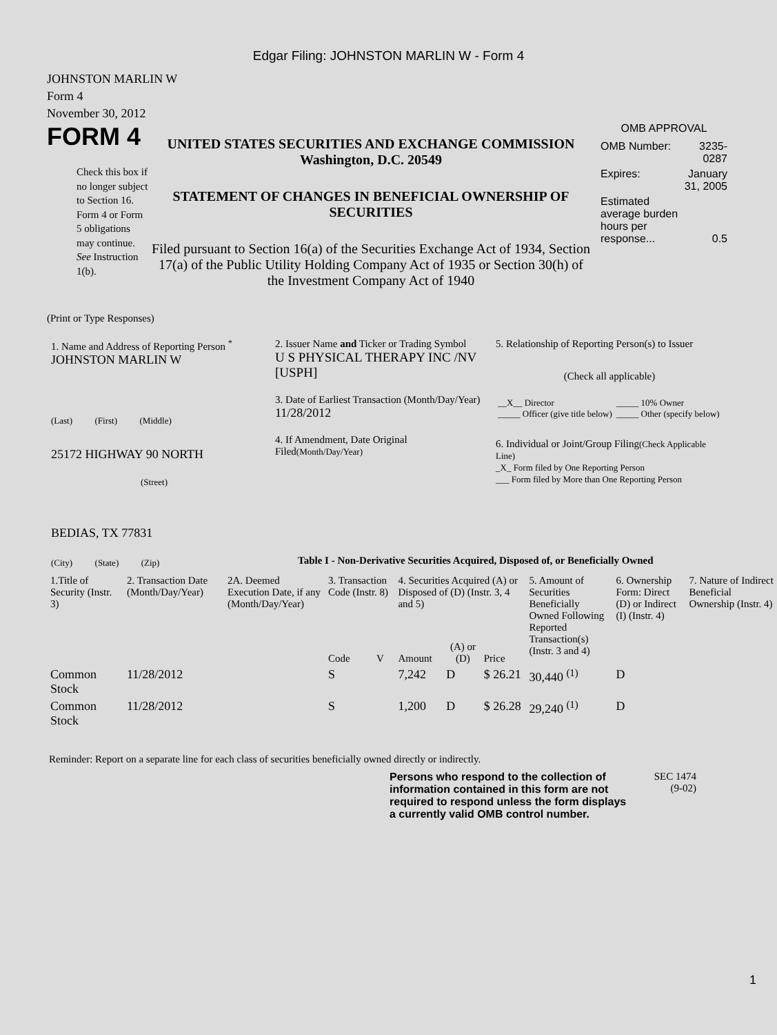Edgar Filing: JOHNSTON MARLIN W - Form 4
JOHNSTON MARLIN W
Form 4
November 30, 2012
FORM 4
Check this box if no longer subject to Section 16. Form 4 or Form 5 obligations may continue. See Instruction 1(b).
UNITED STATES SECURITIES AND EXCHANGE COMMISSION
Washington, D.C. 20549
STATEMENT OF CHANGES IN BENEFICIAL OWNERSHIP OF SECURITIES
Filed pursuant to Section 16(a) of the Securities Exchange Act of 1934, Section 17(a) of the Public Utility Holding Company Act of 1935 or Section 30(h) of the Investment Company Act of 1940
OMB APPROVAL
| OMB Number: | 3235-0287 |
| Expires: | January 31, 2005 |
| Estimated average burden hours per response... | 0.5 |
(Print or Type Responses)
1. Name and Address of Reporting Person <sup>*</sup>
JOHNSTON MARLIN W
(Last) (First) (Middle)
25172 HIGHWAY 90 NORTH
(Street)
BEDIAS, TX 77831
(City) (State) (Zip)
2. Issuer Name and Ticker or Trading Symbol
U S PHYSICAL THERAPY INC /NV [USPH]
3. Date of Earliest Transaction (Month/Day/Year)
11/28/2012
4. If Amendment, Date Original Filed(Month/Day/Year)
5. Relationship of Reporting Person(s) to Issuer
(Check all applicable)
| __X__ Director _____ Officer (give title below) | _____ 10% Owner _____ Other (specify below) |
6. Individual or Joint/Group Filing(Check Applicable Line)
_X_ Form filed by One Reporting Person
___ Form filed by More than One Reporting Person
Table I - Non-Derivative Securities Acquired, Disposed of, or Beneficially Owned
| 1.Title of Security (Instr. 3) | 2. Transaction Date (Month/Day/Year) | 2A. Deemed Execution Date, if any (Month/Day/Year) | 3. Transaction Code (Instr. 8) | | 4. Securities Acquired (A) or Disposed of (D) (Instr. 3, 4 and 5) | | | 5. Amount of Securities Beneficially Owned Following Reported Transaction(s) (Instr. 3 and 4) | 6. Ownership Form: Direct (D) or Indirect (I) (Instr. 4) | 7. Nature of Indirect Beneficial Ownership (Instr. 4) |
| --- | --- | --- | --- | --- | --- | --- | --- | --- | --- | --- |
| | | | Code | V | Amount | (A) or (D) | Price | | | |
| Common Stock | 11/28/2012 | | S | | 7,242 | D | $ 26.21 | 30,440 <sup>(1)</sup> | D | |
| Common Stock | 11/28/2012 | | S | | 1,200 | D | $ 26.28 | 29,240 <sup>(1)</sup> | D | |
Reminder: Report on a separate line for each class of securities beneficially owned directly or indirectly.
Persons who respond to the collection of information contained in this form are not required to respond unless the form displays a currently valid OMB control number.
SEC 1474
(9-02)
1